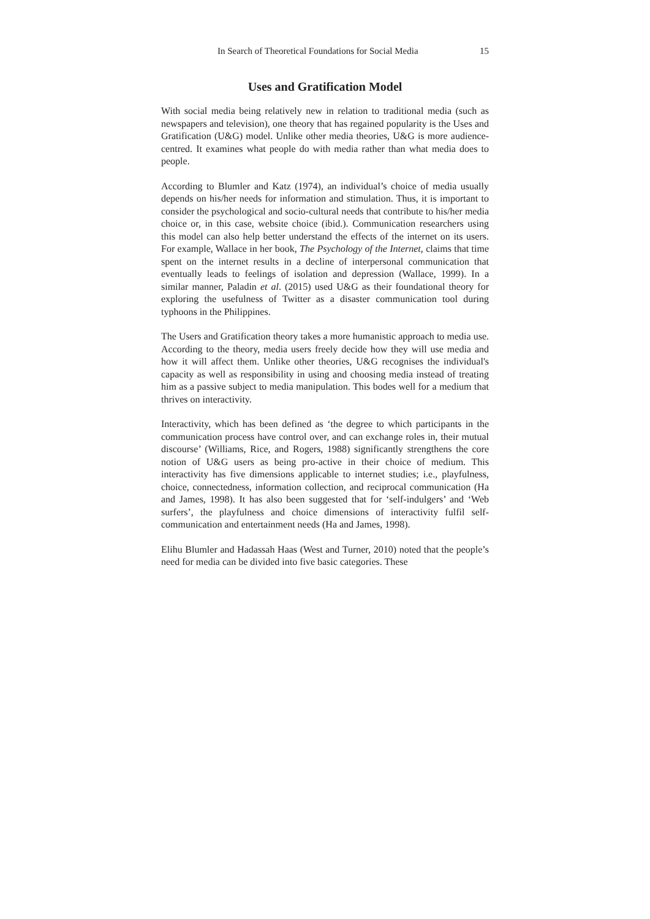In Search of Theoretical Foundations for Social Media 15
Uses and Gratification Model
With social media being relatively new in relation to traditional media (such as newspapers and television), one theory that has regained popularity is the Uses and Gratification (U&G) model. Unlike other media theories, U&G is more audience-centred. It examines what people do with media rather than what media does to people.
According to Blumler and Katz (1974), an individual’s choice of media usually depends on his/her needs for information and stimulation. Thus, it is important to consider the psychological and socio-cultural needs that contribute to his/her media choice or, in this case, website choice (ibid.). Communication researchers using this model can also help better understand the effects of the internet on its users. For example, Wallace in her book, The Psychology of the Internet, claims that time spent on the internet results in a decline of interpersonal communication that eventually leads to feelings of isolation and depression (Wallace, 1999). In a similar manner, Paladin et al. (2015) used U&G as their foundational theory for exploring the usefulness of Twitter as a disaster communication tool during typhoons in the Philippines.
The Users and Gratification theory takes a more humanistic approach to media use. According to the theory, media users freely decide how they will use media and how it will affect them. Unlike other theories, U&G recognises the individual's capacity as well as responsibility in using and choosing media instead of treating him as a passive subject to media manipulation. This bodes well for a medium that thrives on interactivity.
Interactivity, which has been defined as ‘the degree to which participants in the communication process have control over, and can exchange roles in, their mutual discourse’ (Williams, Rice, and Rogers, 1988) significantly strengthens the core notion of U&G users as being pro-active in their choice of medium. This interactivity has five dimensions applicable to internet studies; i.e., playfulness, choice, connectedness, information collection, and reciprocal communication (Ha and James, 1998). It has also been suggested that for ‘self-indulgers’ and ‘Web surfers’, the playfulness and choice dimensions of interactivity fulfil self-communication and entertainment needs (Ha and James, 1998).
Elihu Blumler and Hadassah Haas (West and Turner, 2010) noted that the people’s need for media can be divided into five basic categories. These